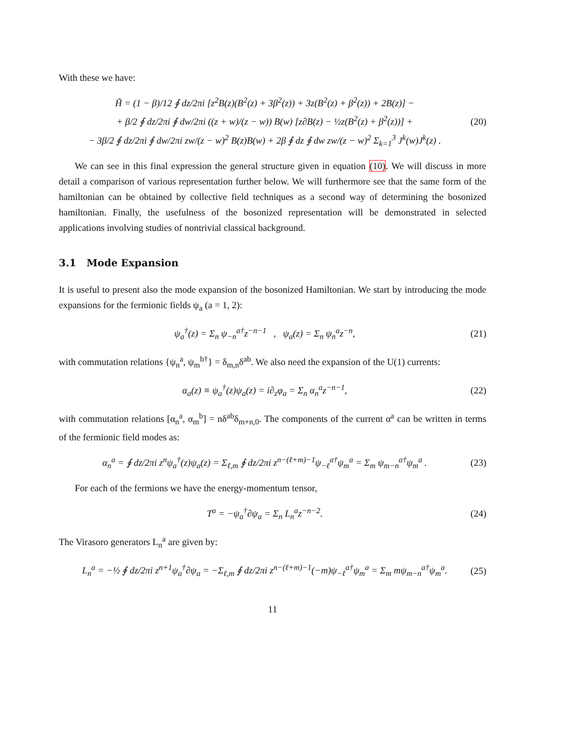With these we have:
H̃ = (1 − β)/12 ∮ dz/2πi [z<sup>2</sup>B(z)(B<sup>2</sup>(z) + 3β<sup>2</sup>(z)) + 3z(B<sup>2</sup>(z) + β<sup>2</sup>(z)) + 2B(z)] −
+ β/2 ∮ dz/2πi ∮ dw/2πi ((z + w)/(z − w)) B(w) [z∂B(z) − ½z(B<sup>2</sup>(z) + β<sup>2</sup>(z))] +
− 3β/2 ∮ dz/2πi ∮ dw/2πi zw/(z − w)<sup>2</sup> B(z)B(w) + 2β ∮ dz ∮ dw zw/(z − w)<sup>2</sup> Σ<sub>k=1</sub><sup>3</sup> J<sup>k</sup>(w)J<sup>k</sup>(z) . (20)
We can see in this final expression the general structure given in equation (10). We will discuss in more detail a comparison of various representation further below. We will furthermore see that the same form of the hamiltonian can be obtained by collective field techniques as a second way of determining the bosonized hamiltonian. Finally, the usefulness of the bosonized representation will be demonstrated in selected applications involving studies of nontrivial classical background.
3.1 Mode Expansion
It is useful to present also the mode expansion of the bosonized Hamiltonian. We start by introducing the mode expansions for the fermionic fields ψ<sub>a</sub> (a = 1, 2):
ψ<sub>a</sub><sup>†</sup>(z) = Σ<sub>n</sub> ψ<sub>−n</sub><sup>a†</sup>z<sup>−n−1</sup> , ψ<sub>a</sub>(z) = Σ<sub>n</sub> ψ<sub>n</sub><sup>a</sup>z<sup>−n</sup>, (21)
with commutation relations {ψ<sub>n</sub><sup>a</sup>, ψ<sub>m</sub><sup>b†</sup>} = δ<sub>m,n</sub>δ<sup>ab</sup>. We also need the expansion of the U(1) currents:
α<sub>a</sub>(z) ≡ ψ<sub>a</sub><sup>†</sup>(z)ψ<sub>a</sub>(z) = i∂<sub>z</sub>φ<sub>a</sub> = Σ<sub>n</sub> α<sub>n</sub><sup>a</sup>z<sup>−n−1</sup>, (22)
with commutation relations [α<sub>n</sub><sup>a</sup>, α<sub>m</sub><sup>b</sup>] = nδ<sup>ab</sup>δ<sub>m+n,0</sub>. The components of the current α<sup>a</sup> can be written in terms of the fermionic field modes as:
α<sub>n</sub><sup>a</sup> = ∮ dz/2πi z<sup>n</sup>ψ<sub>a</sub><sup>†</sup>(z)ψ<sub>a</sub>(z) = Σ<sub>ℓ,m</sub> ∮ dz/2πi z<sup>n−(ℓ+m)−1</sup>ψ<sub>−ℓ</sub><sup>a†</sup>ψ<sub>m</sub><sup>a</sup> = Σ<sub>m</sub> ψ<sub>m−n</sub><sup>a†</sup>ψ<sub>m</sub><sup>a</sup> . (23)
For each of the fermions we have the energy-momentum tensor,
T<sup>a</sup> = −ψ<sub>a</sub><sup>†</sup>∂ψ<sub>a</sub> = Σ<sub>n</sub> L<sub>n</sub><sup>a</sup>z<sup>−n−2</sup>. (24)
The Virasoro generators L<sub>n</sub><sup>a</sup> are given by:
L<sub>n</sub><sup>a</sup> = −½ ∮ dz/2πi z<sup>n+1</sup>ψ<sub>a</sub><sup>†</sup>∂ψ<sub>a</sub> = −Σ<sub>ℓ,m</sub> ∮ dz/2πi z<sup>n−(ℓ+m)−1</sup>(−m)ψ<sub>−ℓ</sub><sup>a†</sup>ψ<sub>m</sub><sup>a</sup> = Σ<sub>m</sub> mψ<sub>m−n</sub><sup>a†</sup>ψ<sub>m</sub><sup>a</sup>. (25)
11